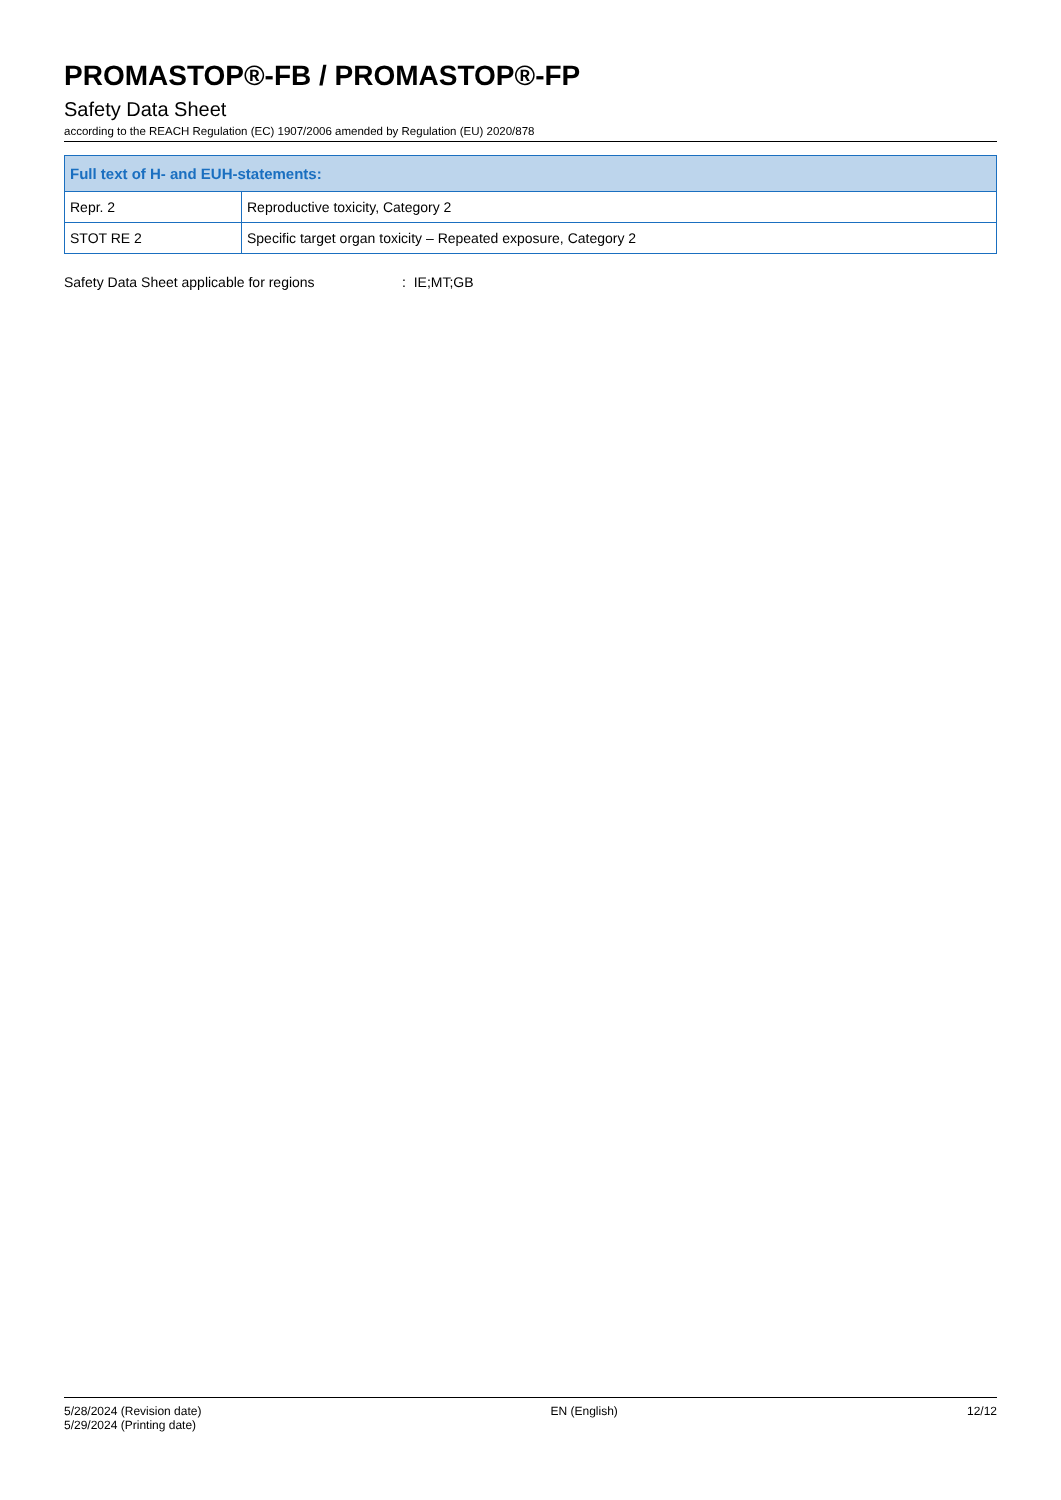PROMASTOP®-FB / PROMASTOP®-FP
Safety Data Sheet
according to the REACH Regulation (EC) 1907/2006 amended by Regulation (EU) 2020/878
| Full text of H- and EUH-statements: | |
| --- | --- |
| Repr. 2 | Reproductive toxicity, Category 2 |
| STOT RE 2 | Specific target organ toxicity – Repeated exposure, Category 2 |
Safety Data Sheet applicable for regions: IE;MT;GB
5/28/2024 (Revision date)
5/29/2024 (Printing date)
EN (English) 12/12